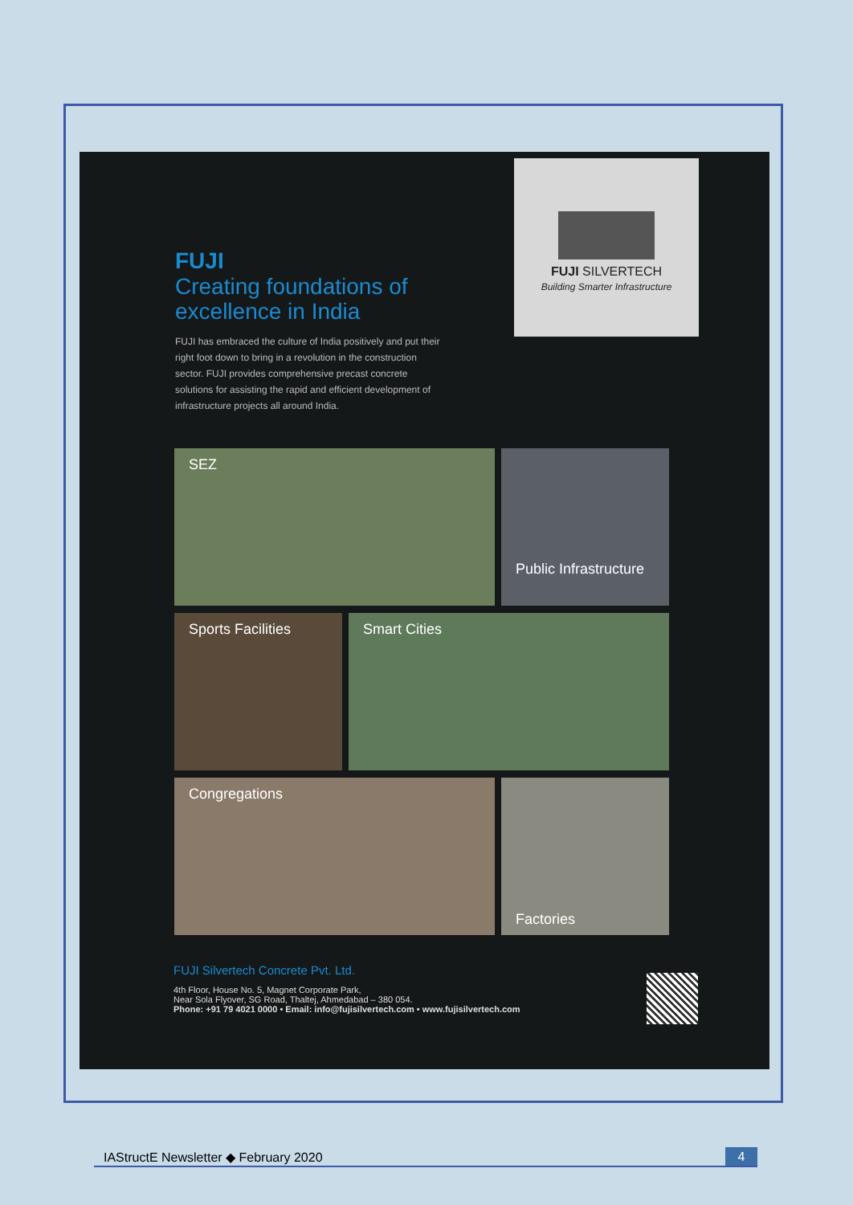FUJI SILVERTECH
Building Smarter Infrastructure
FUJI
Creating foundations of excellence in India
FUJI has embraced the culture of India positively and put their right foot down to bring in a revolution in the construction sector. FUJI provides comprehensive precast concrete solutions for assisting the rapid and efficient development of infrastructure projects all around India.
SEZ
Public Infrastructure
Sports Facilities Smart Cities
Congregations
Factories
FUJI Silvertech Concrete Pvt. Ltd.
4th Floor, House No. 5, Magnet Corporate Park,
Near Sola Flyover, SG Road, Thaltej, Ahmedabad – 380 054.
Phone: +91 79 4021 0000 • Email: info@fujisilvertech.com • www.fujisilvertech.com
IAStructE Newsletter ◆ February 2020 4